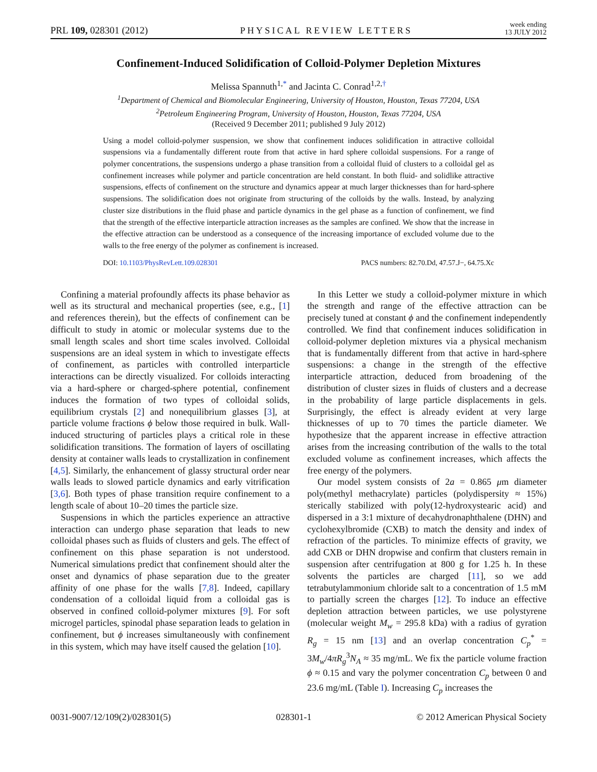PRL 109, 028301 (2012) PHYSICAL REVIEW LETTERS week ending
13 JULY 2012
Confinement-Induced Solidification of Colloid-Polymer Depletion Mixtures
Melissa Spannuth<sup>1,*</sup> and Jacinta C. Conrad<sup>1,2,†</sup>
<sup>1</sup> Department of Chemical and Biomolecular Engineering, University of Houston, Houston, Texas 77204, USA
<sup>2</sup> Petroleum Engineering Program, University of Houston, Houston, Texas 77204, USA
(Received 9 December 2011; published 9 July 2012)
Using a model colloid-polymer suspension, we show that confinement induces solidification in attractive colloidal suspensions via a fundamentally different route from that active in hard sphere colloidal suspensions. For a range of polymer concentrations, the suspensions undergo a phase transition from a colloidal fluid of clusters to a colloidal gel as confinement increases while polymer and particle concentration are held constant. In both fluid- and solidlike attractive suspensions, effects of confinement on the structure and dynamics appear at much larger thicknesses than for hard-sphere suspensions. The solidification does not originate from structuring of the colloids by the walls. Instead, by analyzing cluster size distributions in the fluid phase and particle dynamics in the gel phase as a function of confinement, we find that the strength of the effective interparticle attraction increases as the samples are confined. We show that the increase in the effective attraction can be understood as a consequence of the increasing importance of excluded volume due to the walls to the free energy of the polymer as confinement is increased.
DOI: 10.1103/PhysRevLett.109.028301 PACS numbers: 82.70.Dd, 47.57.J−, 64.75.Xc
Confining a material profoundly affects its phase behavior as well as its structural and mechanical properties (see, e.g., [1] and references therein), but the effects of confinement can be difficult to study in atomic or molecular systems due to the small length scales and short time scales involved. Colloidal suspensions are an ideal system in which to investigate effects of confinement, as particles with controlled interparticle interactions can be directly visualized. For colloids interacting via a hard-sphere or charged-sphere potential, confinement induces the formation of two types of colloidal solids, equilibrium crystals [2] and nonequilibrium glasses [3], at particle volume fractions ϕ below those required in bulk. Wall-induced structuring of particles plays a critical role in these solidification transitions. The formation of layers of oscillating density at container walls leads to crystallization in confinement [4,5]. Similarly, the enhancement of glassy structural order near walls leads to slowed particle dynamics and early vitrification [3,6]. Both types of phase transition require confinement to a length scale of about 10–20 times the particle size.
Suspensions in which the particles experience an attractive interaction can undergo phase separation that leads to new colloidal phases such as fluids of clusters and gels. The effect of confinement on this phase separation is not understood. Numerical simulations predict that confinement should alter the onset and dynamics of phase separation due to the greater affinity of one phase for the walls [7,8]. Indeed, capillary condensation of a colloidal liquid from a colloidal gas is observed in confined colloid-polymer mixtures [9]. For soft microgel particles, spinodal phase separation leads to gelation in confinement, but ϕ increases simultaneously with confinement in this system, which may have itself caused the gelation [10].
In this Letter we study a colloid-polymer mixture in which the strength and range of the effective attraction can be precisely tuned at constant ϕ and the confinement independently controlled. We find that confinement induces solidification in colloid-polymer depletion mixtures via a physical mechanism that is fundamentally different from that active in hard-sphere suspensions: a change in the strength of the effective interparticle attraction, deduced from broadening of the distribution of cluster sizes in fluids of clusters and a decrease in the probability of large particle displacements in gels. Surprisingly, the effect is already evident at very large thicknesses of up to 70 times the particle diameter. We hypothesize that the apparent increase in effective attraction arises from the increasing contribution of the walls to the total excluded volume as confinement increases, which affects the free energy of the polymers.
Our model system consists of 2a = 0.865 μm diameter poly(methyl methacrylate) particles (polydispersity ≈ 15%) sterically stabilized with poly(12-hydroxystearic acid) and dispersed in a 3:1 mixture of decahydronaphthalene (DHN) and cyclohexylbromide (CXB) to match the density and index of refraction of the particles. To minimize effects of gravity, we add CXB or DHN dropwise and confirm that clusters remain in suspension after centrifugation at 800 g for 1.25 h. In these solvents the particles are charged [11], so we add tetrabutylammonium chloride salt to a concentration of 1.5 mM to partially screen the charges [12]. To induce an effective depletion attraction between particles, we use polystyrene (molecular weight M<sub>w</sub> = 295.8 kDa) with a radius of gyration R<sub>g</sub> = 15 nm [13] and an overlap concentration C<sub>p</sub><sup>*</sup> = 3M<sub>w</sub>/4πR<sub>g</sub><sup>3</sup>N<sub>A</sub> ≈ 35 mg/mL. We fix the particle volume fraction ϕ ≈ 0.15 and vary the polymer concentration C<sub>p</sub> between 0 and 23.6 mg/mL (Table I). Increasing C<sub>p</sub> increases the
0031-9007/12/109(2)/028301(5) 028301-1 © 2012 American Physical Society